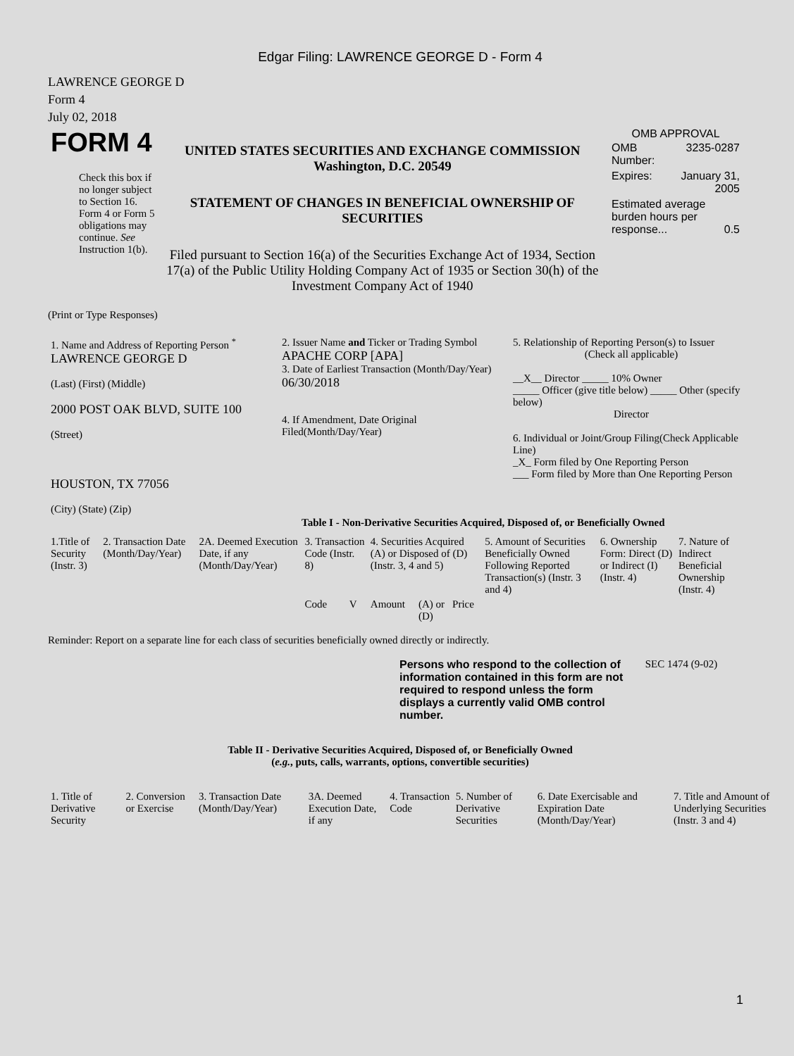Edgar Filing: LAWRENCE GEORGE D - Form 4
LAWRENCE GEORGE D
Form 4
July 02, 2018
| FORM 4 Check this box if no longer subject to Section 16. Form 4 or Form 5 obligations may continue. See Instruction 1(b). | UNITED STATES SECURITIES AND EXCHANGE COMMISSION Washington, D.C. 20549 STATEMENT OF CHANGES IN BENEFICIAL OWNERSHIP OF SECURITIES Filed pursuant to Section 16(a) of the Securities Exchange Act of 1934, Section 17(a) of the Public Utility Holding Company Act of 1935 or Section 30(h) of the Investment Company Act of 1940 | OMB APPROVAL / OMB Number: / 3235-0287 / / Expires: / January 31, 2005 / / Estimated average burden hours per response... 0.5 / / |
(Print or Type Responses)
| 1. Name and Address of Reporting Person <sup>*</sup> LAWRENCE GEORGE D (Last) (First) (Middle) 2000 POST OAK BLVD, SUITE 100 (Street) HOUSTON, TX 77056 (City) (State) (Zip) | 2. Issuer Name and Ticker or Trading Symbol APACHE CORP [APA] 3. Date of Earliest Transaction (Month/Day/Year) 06/30/2018 4. If Amendment, Date Original Filed(Month/Day/Year) | 5. Relationship of Reporting Person(s) to Issuer (Check all applicable) __X__ Director _____ 10% Owner _____ Officer (give title below) _____ Other (specify below) Director 6. Individual or Joint/Group Filing(Check Applicable Line) _X_ Form filed by One Reporting Person ___ Form filed by More than One Reporting Person |
Table I - Non-Derivative Securities Acquired, Disposed of, or Beneficially Owned
| 1.Title of Security (Instr. 3) | 2. Transaction Date (Month/Day/Year) | 2A. Deemed Execution Date, if any (Month/Day/Year) | 3. Transaction Code (Instr. 8) | | 4. Securities Acquired (A) or Disposed of (D) (Instr. 3, 4 and 5) | | | 5. Amount of Securities Beneficially Owned Following Reported Transaction(s) (Instr. 3 and 4) | 6. Ownership Form: Direct (D) or Indirect (I) (Instr. 4) | 7. Nature of Indirect Beneficial Ownership (Instr. 4) |
| --- | --- | --- | --- | --- | --- | --- | --- | --- | --- | --- |
| | | | Code | V | Amount | (A) or (D) | Price | | | |
Reminder: Report on a separate line for each class of securities beneficially owned directly or indirectly.
| Persons who respond to the collection of information contained in this form are not required to respond unless the form displays a currently valid OMB control number. | SEC 1474 (9-02) |
Table II - Derivative Securities Acquired, Disposed of, or Beneficially Owned
(e.g., puts, calls, warrants, options, convertible securities)
| 1. Title of Derivative Security | 2. Conversion or Exercise | 3. Transaction Date (Month/Day/Year) | 3A. Deemed Execution Date, if any | 4. Transaction Code | 5. Number of Derivative Securities | 6. Date Exercisable and Expiration Date (Month/Day/Year) | 7. Title and Amount of Underlying Securities (Instr. 3 and 4) |
| --- | --- | --- | --- | --- | --- | --- | --- |
1